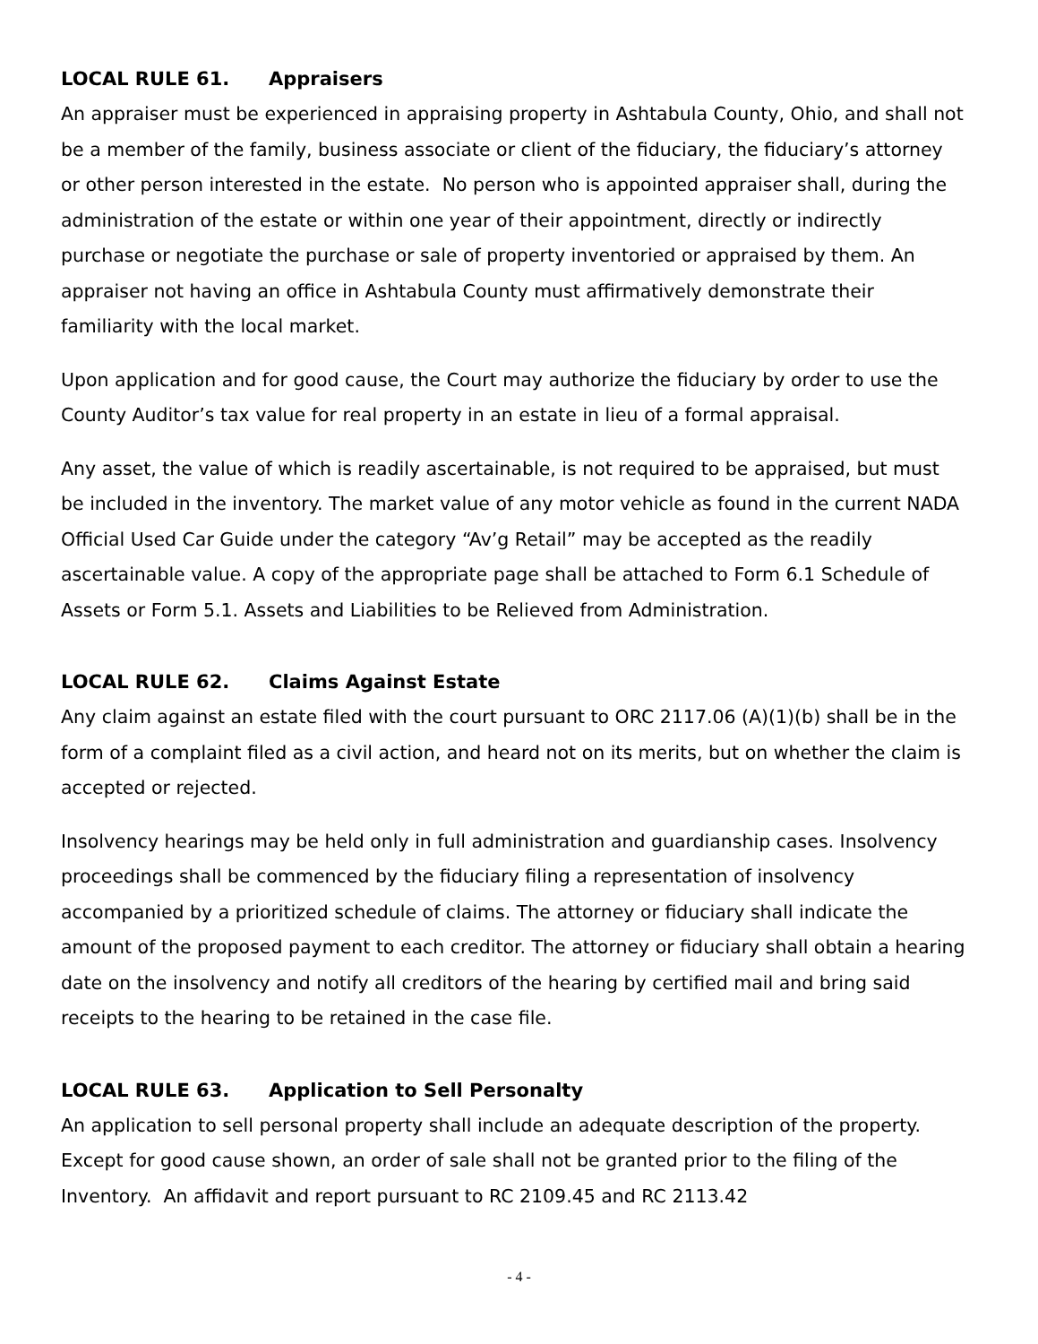LOCAL RULE 61. Appraisers
An appraiser must be experienced in appraising property in Ashtabula County, Ohio, and shall not be a member of the family, business associate or client of the fiduciary, the fiduciary’s attorney or other person interested in the estate. No person who is appointed appraiser shall, during the administration of the estate or within one year of their appointment, directly or indirectly purchase or negotiate the purchase or sale of property inventoried or appraised by them. An appraiser not having an office in Ashtabula County must affirmatively demonstrate their familiarity with the local market.
Upon application and for good cause, the Court may authorize the fiduciary by order to use the County Auditor’s tax value for real property in an estate in lieu of a formal appraisal.
Any asset, the value of which is readily ascertainable, is not required to be appraised, but must be included in the inventory. The market value of any motor vehicle as found in the current NADA Official Used Car Guide under the category “Av’g Retail” may be accepted as the readily ascertainable value. A copy of the appropriate page shall be attached to Form 6.1 Schedule of Assets or Form 5.1. Assets and Liabilities to be Relieved from Administration.
LOCAL RULE 62. Claims Against Estate
Any claim against an estate filed with the court pursuant to ORC 2117.06 (A)(1)(b) shall be in the form of a complaint filed as a civil action, and heard not on its merits, but on whether the claim is accepted or rejected.
Insolvency hearings may be held only in full administration and guardianship cases. Insolvency proceedings shall be commenced by the fiduciary filing a representation of insolvency accompanied by a prioritized schedule of claims. The attorney or fiduciary shall indicate the amount of the proposed payment to each creditor. The attorney or fiduciary shall obtain a hearing date on the insolvency and notify all creditors of the hearing by certified mail and bring said receipts to the hearing to be retained in the case file.
LOCAL RULE 63. Application to Sell Personalty
An application to sell personal property shall include an adequate description of the property. Except for good cause shown, an order of sale shall not be granted prior to the filing of the Inventory. An affidavit and report pursuant to RC 2109.45 and RC 2113.42
- 4 -